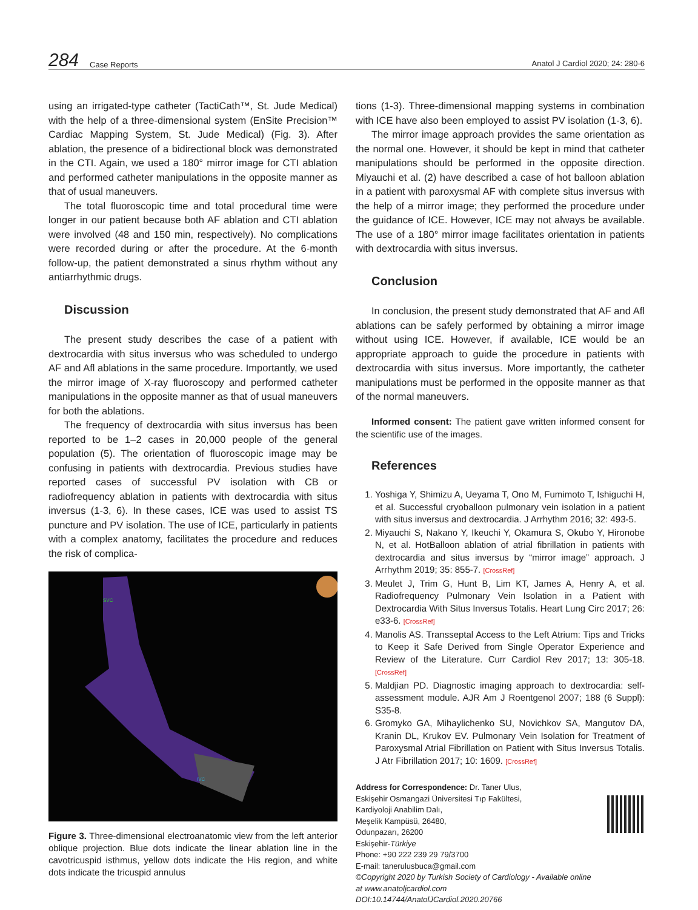284 Case Reports Anatol J Cardiol 2020; 24: 280-6
using an irrigated-type catheter (TactiCath™, St. Jude Medical) with the help of a three-dimensional system (EnSite Precision™ Cardiac Mapping System, St. Jude Medical) (Fig. 3). After ablation, the presence of a bidirectional block was demonstrated in the CTI. Again, we used a 180° mirror image for CTI ablation and performed catheter manipulations in the opposite manner as that of usual maneuvers.
The total fluoroscopic time and total procedural time were longer in our patient because both AF ablation and CTI ablation were involved (48 and 150 min, respectively). No complications were recorded during or after the procedure. At the 6-month follow-up, the patient demonstrated a sinus rhythm without any antiarrhythmic drugs.
Discussion
The present study describes the case of a patient with dextrocardia with situs inversus who was scheduled to undergo AF and Afl ablations in the same procedure. Importantly, we used the mirror image of X-ray fluoroscopy and performed catheter manipulations in the opposite manner as that of usual maneuvers for both the ablations.
The frequency of dextrocardia with situs inversus has been reported to be 1–2 cases in 20,000 people of the general population (5). The orientation of fluoroscopic image may be confusing in patients with dextrocardia. Previous studies have reported cases of successful PV isolation with CB or radiofrequency ablation in patients with dextrocardia with situs inversus (1-3, 6). In these cases, ICE was used to assist TS puncture and PV isolation. The use of ICE, particularly in patients with a complex anatomy, facilitates the procedure and reduces the risk of complica-
SVC
IVC
Figure 3. Three-dimensional electroanatomic view from the left anterior oblique projection. Blue dots indicate the linear ablation line in the cavotricuspid isthmus, yellow dots indicate the His region, and white dots indicate the tricuspid annulus
tions (1-3). Three-dimensional mapping systems in combination with ICE have also been employed to assist PV isolation (1-3, 6).
The mirror image approach provides the same orientation as the normal one. However, it should be kept in mind that catheter manipulations should be performed in the opposite direction. Miyauchi et al. (2) have described a case of hot balloon ablation in a patient with paroxysmal AF with complete situs inversus with the help of a mirror image; they performed the procedure under the guidance of ICE. However, ICE may not always be available. The use of a 180° mirror image facilitates orientation in patients with dextrocardia with situs inversus.
Conclusion
In conclusion, the present study demonstrated that AF and Afl ablations can be safely performed by obtaining a mirror image without using ICE. However, if available, ICE would be an appropriate approach to guide the procedure in patients with dextrocardia with situs inversus. More importantly, the catheter manipulations must be performed in the opposite manner as that of the normal maneuvers.
Informed consent: The patient gave written informed consent for the scientific use of the images.
References
1. Yoshiga Y, Shimizu A, Ueyama T, Ono M, Fumimoto T, Ishiguchi H, et al. Successful cryoballoon pulmonary vein isolation in a patient with situs inversus and dextrocardia. J Arrhythm 2016; 32: 493-5.
2. Miyauchi S, Nakano Y, Ikeuchi Y, Okamura S, Okubo Y, Hironobe N, et al. HotBalloon ablation of atrial fibrillation in patients with dextrocardia and situs inversus by “mirror image” approach. J Arrhythm 2019; 35: 855-7. [CrossRef]
3. Meulet J, Trim G, Hunt B, Lim KT, James A, Henry A, et al. Radiofrequency Pulmonary Vein Isolation in a Patient with Dextrocardia With Situs Inversus Totalis. Heart Lung Circ 2017; 26: e33-6. [CrossRef]
4. Manolis AS. Transseptal Access to the Left Atrium: Tips and Tricks to Keep it Safe Derived from Single Operator Experience and Review of the Literature. Curr Cardiol Rev 2017; 13: 305-18. [CrossRef]
5. Maldjian PD. Diagnostic imaging approach to dextrocardia: self-assessment module. AJR Am J Roentgenol 2007; 188 (6 Suppl): S35-8.
6. Gromyko GA, Mihaylichenko SU, Novichkov SA, Mangutov DA, Kranin DL, Krukov EV. Pulmonary Vein Isolation for Treatment of Paroxysmal Atrial Fibrillation on Patient with Situs Inversus Totalis. J Atr Fibrillation 2017; 10: 1609. [CrossRef]
Address for Correspondence: Dr. Taner Ulus,
Eskişehir Osmangazi Üniversitesi Tıp Fakültesi,
Kardiyoloji Anabilim Dalı,
Meşelik Kampüsü, 26480,
Odunpazarı, 26200
Eskişehir-Türkiye
Phone: +90 222 239 29 79/3700
E-mail: tanerulusbuca@gmail.com
©Copyright 2020 by Turkish Society of Cardiology - Available online
at www.anatoljcardiol.com
DOI:10.14744/AnatolJCardiol.2020.20766